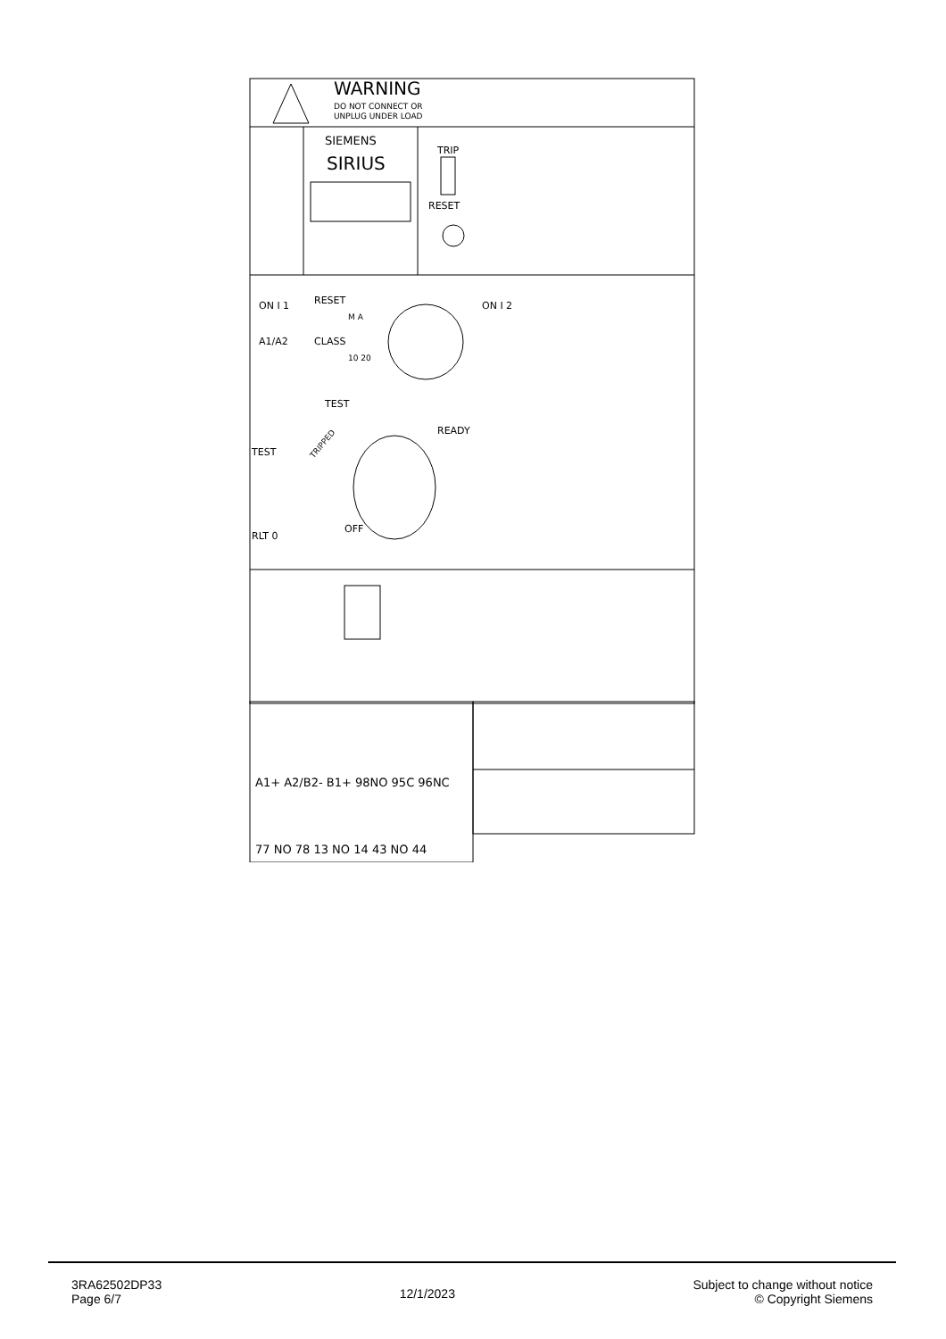WARNING
DO NOT CONNECT OR
UNPLUG UNDER LOAD
SIEMENS
SIRIUS
TRIP
RESET
ON I 1
RESET
M A
ON I 2
A1/A2
CLASS
10 20
TEST
TRIPPED
READY
TEST
OFF
RLT 0
A1+ A2/B2- B1+ 98NO 95C 96NC
77 NO 78 13 NO 14 43 NO 44
3RA62502DP33
Page 6/7
12/1/2023
Subject to change without notice
© Copyright Siemens